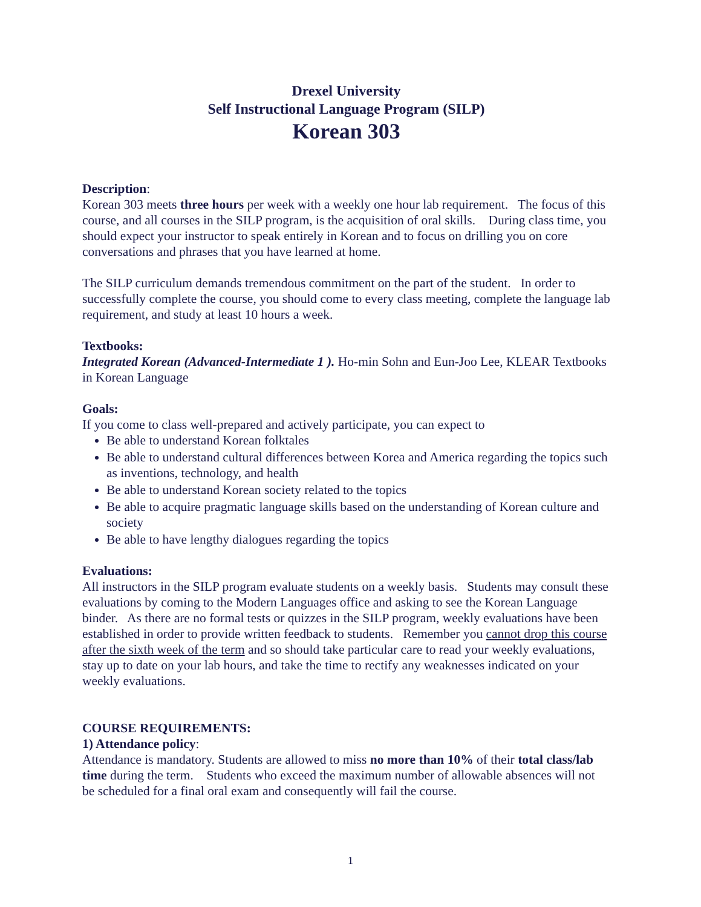Drexel University
Self Instructional Language Program (SILP)
Korean 303
Description:
Korean 303 meets three hours per week with a weekly one hour lab requirement. The focus of this course, and all courses in the SILP program, is the acquisition of oral skills. During class time, you should expect your instructor to speak entirely in Korean and to focus on drilling you on core conversations and phrases that you have learned at home.
The SILP curriculum demands tremendous commitment on the part of the student. In order to successfully complete the course, you should come to every class meeting, complete the language lab requirement, and study at least 10 hours a week.
Textbooks:
Integrated Korean (Advanced-Intermediate 1 ). Ho-min Sohn and Eun-Joo Lee, KLEAR Textbooks in Korean Language
Goals:
If you come to class well-prepared and actively participate, you can expect to
Be able to understand Korean folktales
Be able to understand cultural differences between Korea and America regarding the topics such as inventions, technology, and health
Be able to understand Korean society related to the topics
Be able to acquire pragmatic language skills based on the understanding of Korean culture and society
Be able to have lengthy dialogues regarding the topics
Evaluations:
All instructors in the SILP program evaluate students on a weekly basis. Students may consult these evaluations by coming to the Modern Languages office and asking to see the Korean Language binder. As there are no formal tests or quizzes in the SILP program, weekly evaluations have been established in order to provide written feedback to students. Remember you cannot drop this course after the sixth week of the term and so should take particular care to read your weekly evaluations, stay up to date on your lab hours, and take the time to rectify any weaknesses indicated on your weekly evaluations.
COURSE REQUIREMENTS:
1) Attendance policy:
Attendance is mandatory. Students are allowed to miss no more than 10% of their total class/lab time during the term. Students who exceed the maximum number of allowable absences will not be scheduled for a final oral exam and consequently will fail the course.
1